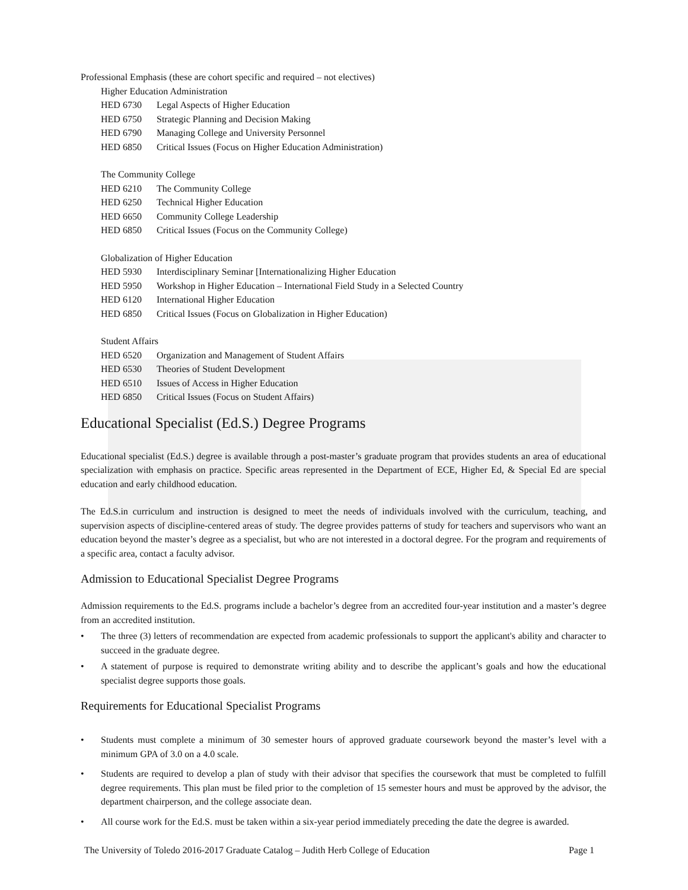Professional Emphasis (these are cohort specific and required – not electives)
Higher Education Administration
HED 6730 Legal Aspects of Higher Education
HED 6750 Strategic Planning and Decision Making
HED 6790 Managing College and University Personnel
HED 6850 Critical Issues (Focus on Higher Education Administration)
The Community College
HED 6210 The Community College
HED 6250 Technical Higher Education
HED 6650 Community College Leadership
HED 6850 Critical Issues (Focus on the Community College)
Globalization of Higher Education
HED 5930 Interdisciplinary Seminar [Internationalizing Higher Education
HED 5950 Workshop in Higher Education – International Field Study in a Selected Country
HED 6120 International Higher Education
HED 6850 Critical Issues (Focus on Globalization in Higher Education)
Student Affairs
HED 6520 Organization and Management of Student Affairs
HED 6530 Theories of Student Development
HED 6510 Issues of Access in Higher Education
HED 6850 Critical Issues (Focus on Student Affairs)
Educational Specialist (Ed.S.) Degree Programs
Educational specialist (Ed.S.) degree is available through a post-master’s graduate program that provides students an area of educational specialization with emphasis on practice. Specific areas represented in the Department of ECE, Higher Ed, & Special Ed are special education and early childhood education.
The Ed.S.in curriculum and instruction is designed to meet the needs of individuals involved with the curriculum, teaching, and supervision aspects of discipline-centered areas of study. The degree provides patterns of study for teachers and supervisors who want an education beyond the master’s degree as a specialist, but who are not interested in a doctoral degree. For the program and requirements of a specific area, contact a faculty advisor.
Admission to Educational Specialist Degree Programs
Admission requirements to the Ed.S. programs include a bachelor’s degree from an accredited four-year institution and a master’s degree from an accredited institution.
• The three (3) letters of recommendation are expected from academic professionals to support the applicant's ability and character to succeed in the graduate degree.
• A statement of purpose is required to demonstrate writing ability and to describe the applicant’s goals and how the educational specialist degree supports those goals.
Requirements for Educational Specialist Programs
• Students must complete a minimum of 30 semester hours of approved graduate coursework beyond the master’s level with a minimum GPA of 3.0 on a 4.0 scale.
• Students are required to develop a plan of study with their advisor that specifies the coursework that must be completed to fulfill degree requirements. This plan must be filed prior to the completion of 15 semester hours and must be approved by the advisor, the department chairperson, and the college associate dean.
• All course work for the Ed.S. must be taken within a six-year period immediately preceding the date the degree is awarded.
The University of Toledo 2016-2017 Graduate Catalog – Judith Herb College of Education Page 1